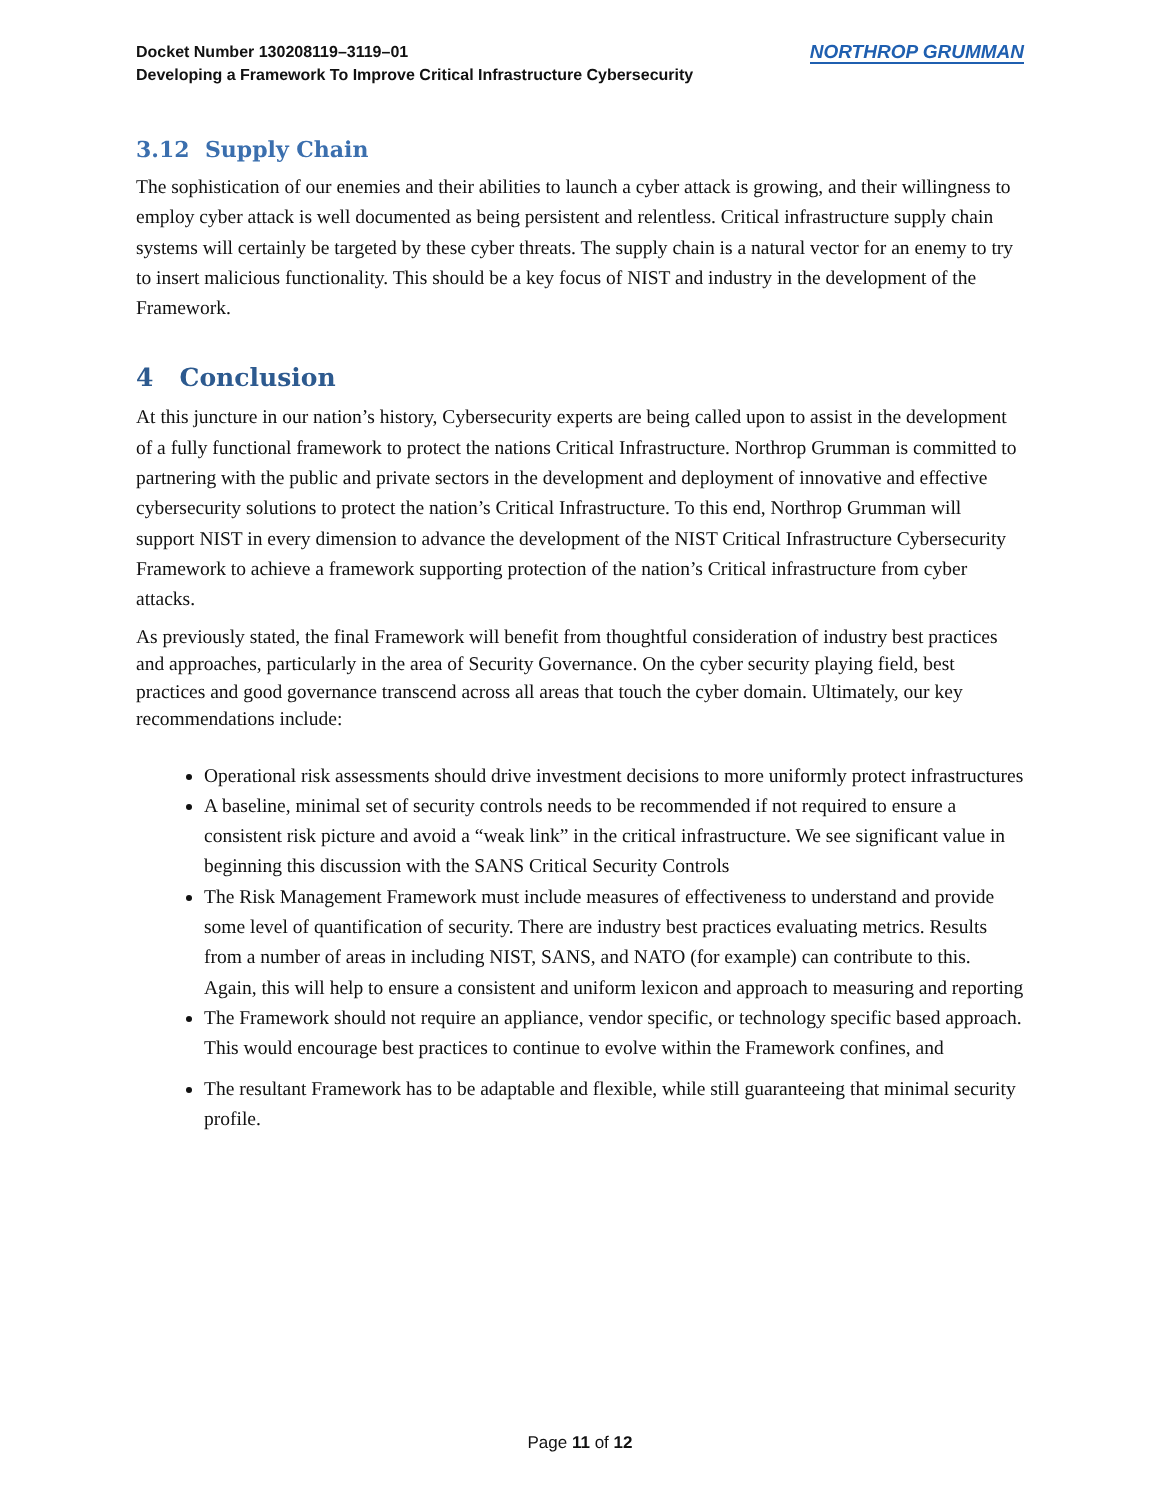Docket Number 130208119–3119–01
Developing a Framework To Improve Critical Infrastructure Cybersecurity
NORTHROP GRUMMAN
3.12 Supply Chain
The sophistication of our enemies and their abilities to launch a cyber attack is growing, and their willingness to employ cyber attack is well documented as being persistent and relentless. Critical infrastructure supply chain systems will certainly be targeted by these cyber threats. The supply chain is a natural vector for an enemy to try to insert malicious functionality. This should be a key focus of NIST and industry in the development of the Framework.
4 Conclusion
At this juncture in our nation’s history, Cybersecurity experts are being called upon to assist in the development of a fully functional framework to protect the nations Critical Infrastructure. Northrop Grumman is committed to partnering with the public and private sectors in the development and deployment of innovative and effective cybersecurity solutions to protect the nation’s Critical Infrastructure. To this end, Northrop Grumman will support NIST in every dimension to advance the development of the NIST Critical Infrastructure Cybersecurity Framework to achieve a framework supporting protection of the nation’s Critical infrastructure from cyber attacks.
As previously stated, the final Framework will benefit from thoughtful consideration of industry best practices and approaches, particularly in the area of Security Governance. On the cyber security playing field, best practices and good governance transcend across all areas that touch the cyber domain. Ultimately, our key recommendations include:
Operational risk assessments should drive investment decisions to more uniformly protect infrastructures
A baseline, minimal set of security controls needs to be recommended if not required to ensure a consistent risk picture and avoid a “weak link” in the critical infrastructure. We see significant value in beginning this discussion with the SANS Critical Security Controls
The Risk Management Framework must include measures of effectiveness to understand and provide some level of quantification of security. There are industry best practices evaluating metrics. Results from a number of areas in including NIST, SANS, and NATO (for example) can contribute to this. Again, this will help to ensure a consistent and uniform lexicon and approach to measuring and reporting
The Framework should not require an appliance, vendor specific, or technology specific based approach. This would encourage best practices to continue to evolve within the Framework confines, and
The resultant Framework has to be adaptable and flexible, while still guaranteeing that minimal security profile.
Page 11 of 12